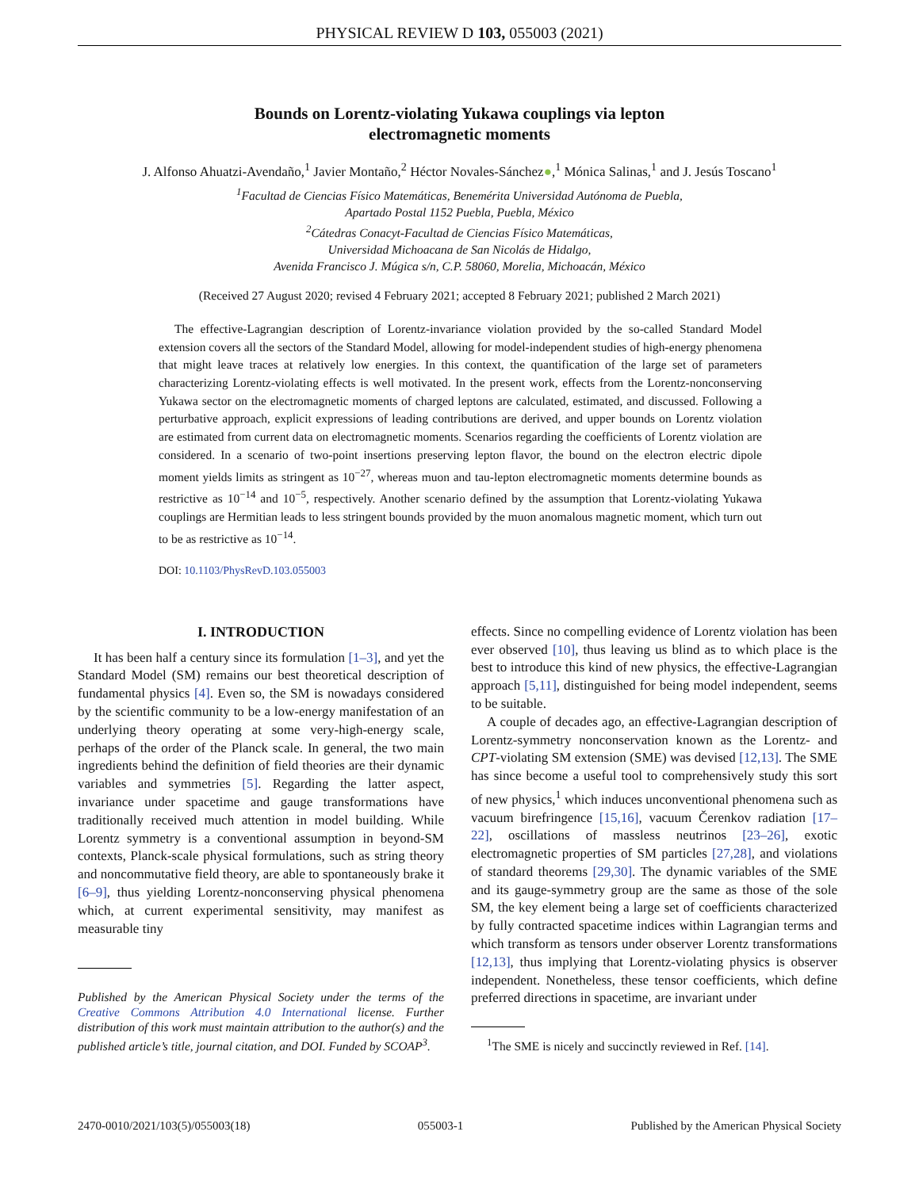PHYSICAL REVIEW D 103, 055003 (2021)
Bounds on Lorentz-violating Yukawa couplings via lepton
electromagnetic moments
J. Alfonso Ahuatzi-Avendaño,<sup>1</sup> Javier Montaño,<sup>2</sup> Héctor Novales-Sánchez●,<sup>1</sup> Mónica Salinas,<sup>1</sup> and J. Jesús Toscano<sup>1</sup>
<sup>1</sup> Facultad de Ciencias Físico Matemáticas, Benemérita Universidad Autónoma de Puebla,
Apartado Postal 1152 Puebla, Puebla, México
<sup>2</sup> Cátedras Conacyt-Facultad de Ciencias Físico Matemáticas,
Universidad Michoacana de San Nicolás de Hidalgo,
Avenida Francisco J. Múgica s/n, C.P. 58060, Morelia, Michoacán, México
(Received 27 August 2020; revised 4 February 2021; accepted 8 February 2021; published 2 March 2021)
The effective-Lagrangian description of Lorentz-invariance violation provided by the so-called Standard Model extension covers all the sectors of the Standard Model, allowing for model-independent studies of high-energy phenomena that might leave traces at relatively low energies. In this context, the quantification of the large set of parameters characterizing Lorentz-violating effects is well motivated. In the present work, effects from the Lorentz-nonconserving Yukawa sector on the electromagnetic moments of charged leptons are calculated, estimated, and discussed. Following a perturbative approach, explicit expressions of leading contributions are derived, and upper bounds on Lorentz violation are estimated from current data on electromagnetic moments. Scenarios regarding the coefficients of Lorentz violation are considered. In a scenario of two-point insertions preserving lepton flavor, the bound on the electron electric dipole moment yields limits as stringent as 10<sup>−27</sup>, whereas muon and tau-lepton electromagnetic moments determine bounds as restrictive as 10<sup>−14</sup> and 10<sup>−5</sup>, respectively. Another scenario defined by the assumption that Lorentz-violating Yukawa couplings are Hermitian leads to less stringent bounds provided by the muon anomalous magnetic moment, which turn out to be as restrictive as 10<sup>−14</sup>.
DOI: 10.1103/PhysRevD.103.055003
I. INTRODUCTION
It has been half a century since its formulation [1–3], and yet the Standard Model (SM) remains our best theoretical description of fundamental physics [4]. Even so, the SM is nowadays considered by the scientific community to be a low-energy manifestation of an underlying theory operating at some very-high-energy scale, perhaps of the order of the Planck scale. In general, the two main ingredients behind the definition of field theories are their dynamic variables and symmetries [5]. Regarding the latter aspect, invariance under spacetime and gauge transformations have traditionally received much attention in model building. While Lorentz symmetry is a conventional assumption in beyond-SM contexts, Planck-scale physical formulations, such as string theory and noncommutative field theory, are able to spontaneously brake it [6–9], thus yielding Lorentz-nonconserving physical phenomena which, at current experimental sensitivity, may manifest as measurable tiny
Published by the American Physical Society under the terms of the Creative Commons Attribution 4.0 International license. Further distribution of this work must maintain attribution to the author(s) and the published article’s title, journal citation, and DOI. Funded by SCOAP<sup>3</sup>.
effects. Since no compelling evidence of Lorentz violation has been ever observed [10], thus leaving us blind as to which place is the best to introduce this kind of new physics, the effective-Lagrangian approach [5,11], distinguished for being model independent, seems to be suitable.
A couple of decades ago, an effective-Lagrangian description of Lorentz-symmetry nonconservation known as the Lorentz- and CPT-violating SM extension (SME) was devised [12,13]. The SME has since become a useful tool to comprehensively study this sort of new physics,<sup>1</sup> which induces unconventional phenomena such as vacuum birefringence [15,16], vacuum Čerenkov radiation [17–22], oscillations of massless neutrinos [23–26], exotic electromagnetic properties of SM particles [27,28], and violations of standard theorems [29,30]. The dynamic variables of the SME and its gauge-symmetry group are the same as those of the sole SM, the key element being a large set of coefficients characterized by fully contracted spacetime indices within Lagrangian terms and which transform as tensors under observer Lorentz transformations [12,13], thus implying that Lorentz-violating physics is observer independent. Nonetheless, these tensor coefficients, which define preferred directions in spacetime, are invariant under
<sup>1</sup> The SME is nicely and succinctly reviewed in Ref. [14].
2470-0010/2021/103(5)/055003(18) 055003-1 Published by the American Physical Society